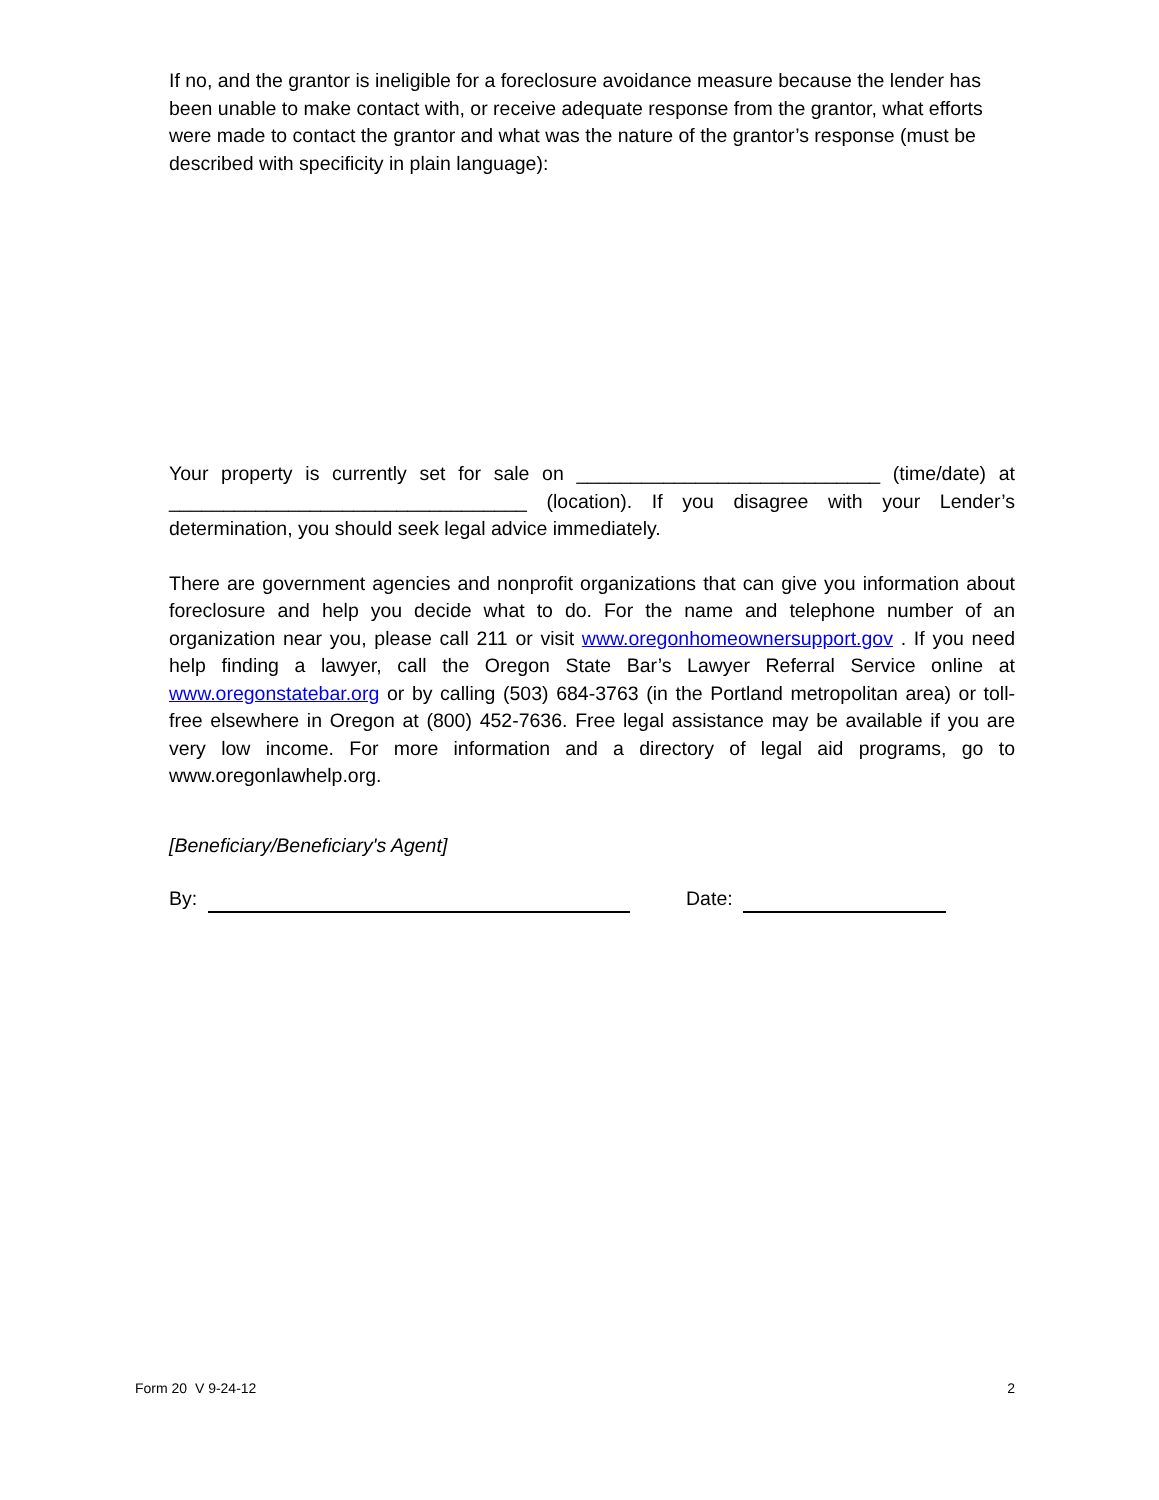If no, and the grantor is ineligible for a foreclosure avoidance measure because the lender has been unable to make contact with, or receive adequate response from the grantor, what efforts were made to contact the grantor and what was the nature of the grantor’s response (must be described with specificity in plain language):
Your property is currently set for sale on ____________________________ (time/date) at _________________________________ (location). If you disagree with your Lender’s determination, you should seek legal advice immediately.
There are government agencies and nonprofit organizations that can give you information about foreclosure and help you decide what to do. For the name and telephone number of an organization near you, please call 211 or visit www.oregonhomeownersupport.gov . If you need help finding a lawyer, call the Oregon State Bar’s Lawyer Referral Service online at www.oregonstatebar.org or by calling (503) 684-3763 (in the Portland metropolitan area) or toll-free elsewhere in Oregon at (800) 452-7636. Free legal assistance may be available if you are very low income. For more information and a directory of legal aid programs, go to www.oregonlawhelp.org.
[Beneficiary/Beneficiary's Agent]
By: Date:
Form 20 V 9-24-12 2